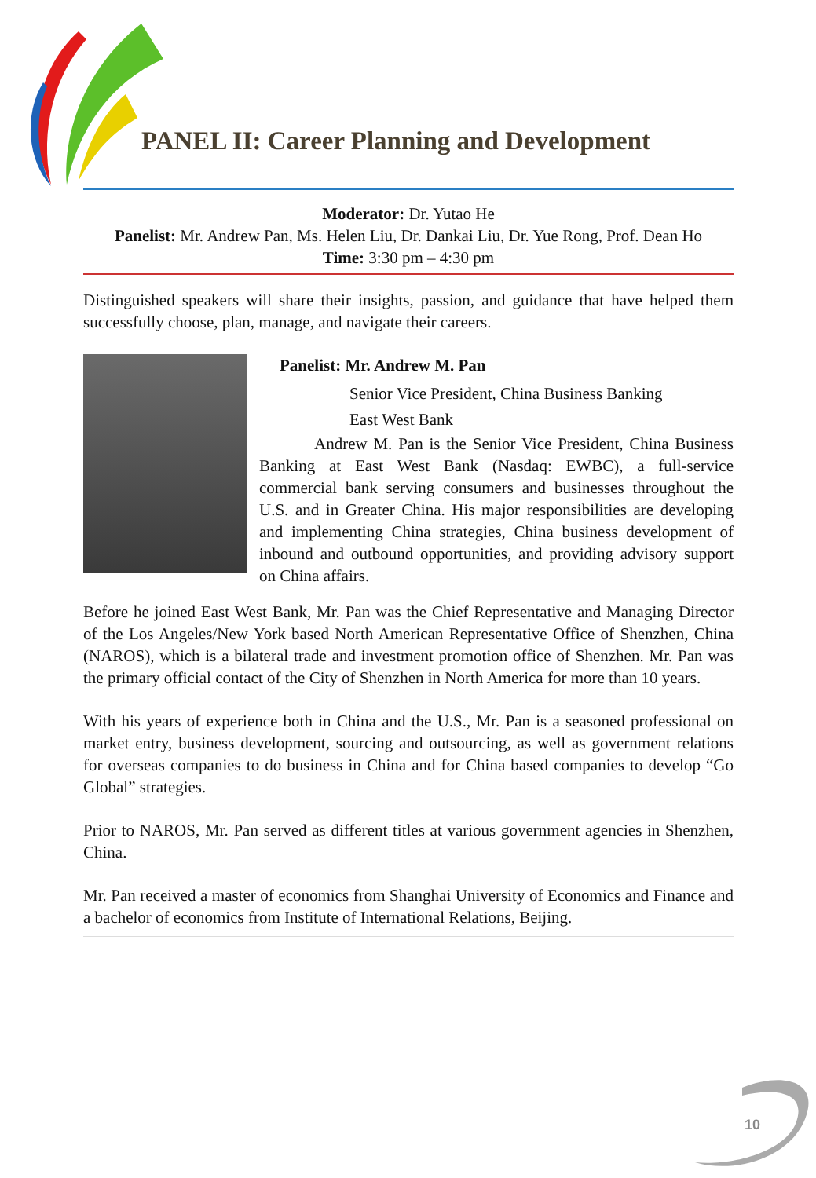PANEL II: Career Planning and Development
Moderator: Dr. Yutao He
Panelist: Mr. Andrew Pan, Ms. Helen Liu, Dr. Dankai Liu, Dr. Yue Rong, Prof. Dean Ho
Time: 3:30 pm – 4:30 pm
Distinguished speakers will share their insights, passion, and guidance that have helped them successfully choose, plan, manage, and navigate their careers.
Panelist: Mr. Andrew M. Pan
Senior Vice President, China Business Banking
East West Bank
Andrew M. Pan is the Senior Vice President, China Business Banking at East West Bank (Nasdaq: EWBC), a full-service commercial bank serving consumers and businesses throughout the U.S. and in Greater China. His major responsibilities are developing and implementing China strategies, China business development of inbound and outbound opportunities, and providing advisory support on China affairs.
Before he joined East West Bank, Mr. Pan was the Chief Representative and Managing Director of the Los Angeles/New York based North American Representative Office of Shenzhen, China (NAROS), which is a bilateral trade and investment promotion office of Shenzhen. Mr. Pan was the primary official contact of the City of Shenzhen in North America for more than 10 years.
With his years of experience both in China and the U.S., Mr. Pan is a seasoned professional on market entry, business development, sourcing and outsourcing, as well as government relations for overseas companies to do business in China and for China based companies to develop “Go Global” strategies.
Prior to NAROS, Mr. Pan served as different titles at various government agencies in Shenzhen, China.
Mr. Pan received a master of economics from Shanghai University of Economics and Finance and a bachelor of economics from Institute of International Relations, Beijing.
10